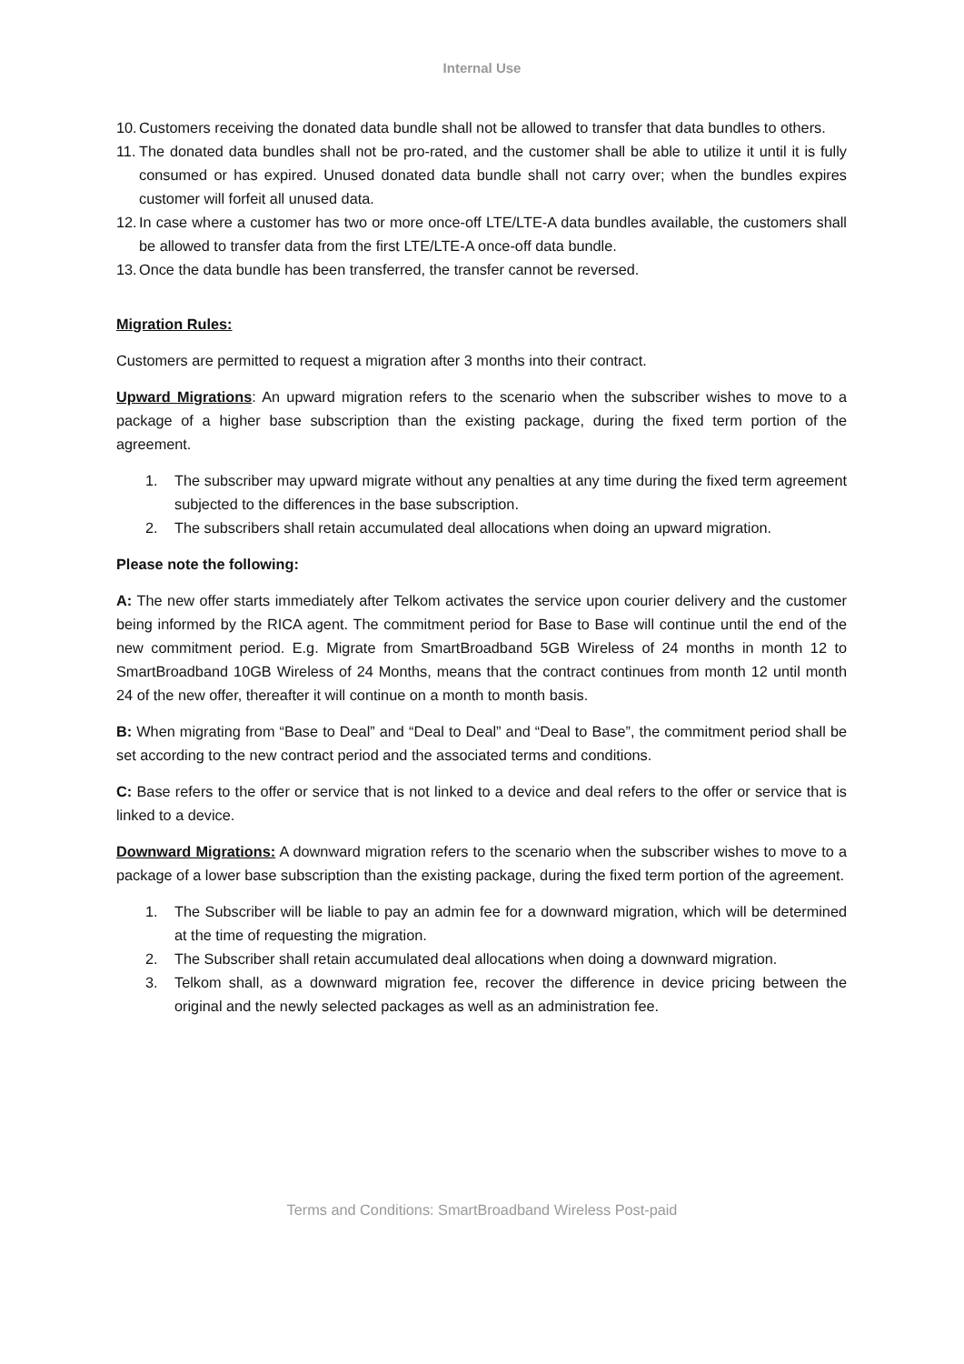Internal Use
10. Customers receiving the donated data bundle shall not be allowed to transfer that data bundles to others.
11. The donated data bundles shall not be pro-rated, and the customer shall be able to utilize it until it is fully consumed or has expired. Unused donated data bundle shall not carry over; when the bundles expires customer will forfeit all unused data.
12. In case where a customer has two or more once-off LTE/LTE-A data bundles available, the customers shall be allowed to transfer data from the first LTE/LTE-A once-off data bundle.
13. Once the data bundle has been transferred, the transfer cannot be reversed.
Migration Rules:
Customers are permitted to request a migration after 3 months into their contract.
Upward Migrations: An upward migration refers to the scenario when the subscriber wishes to move to a package of a higher base subscription than the existing package, during the fixed term portion of the agreement.
1. The subscriber may upward migrate without any penalties at any time during the fixed term agreement subjected to the differences in the base subscription.
2. The subscribers shall retain accumulated deal allocations when doing an upward migration.
Please note the following:
A: The new offer starts immediately after Telkom activates the service upon courier delivery and the customer being informed by the RICA agent. The commitment period for Base to Base will continue until the end of the new commitment period. E.g. Migrate from SmartBroadband 5GB Wireless of 24 months in month 12 to SmartBroadband 10GB Wireless of 24 Months, means that the contract continues from month 12 until month 24 of the new offer, thereafter it will continue on a month to month basis.
B: When migrating from “Base to Deal” and “Deal to Deal” and “Deal to Base”, the commitment period shall be set according to the new contract period and the associated terms and conditions.
C: Base refers to the offer or service that is not linked to a device and deal refers to the offer or service that is linked to a device.
Downward Migrations: A downward migration refers to the scenario when the subscriber wishes to move to a package of a lower base subscription than the existing package, during the fixed term portion of the agreement.
1. The Subscriber will be liable to pay an admin fee for a downward migration, which will be determined at the time of requesting the migration.
2. The Subscriber shall retain accumulated deal allocations when doing a downward migration.
3. Telkom shall, as a downward migration fee, recover the difference in device pricing between the original and the newly selected packages as well as an administration fee.
Terms and Conditions: SmartBroadband Wireless Post-paid